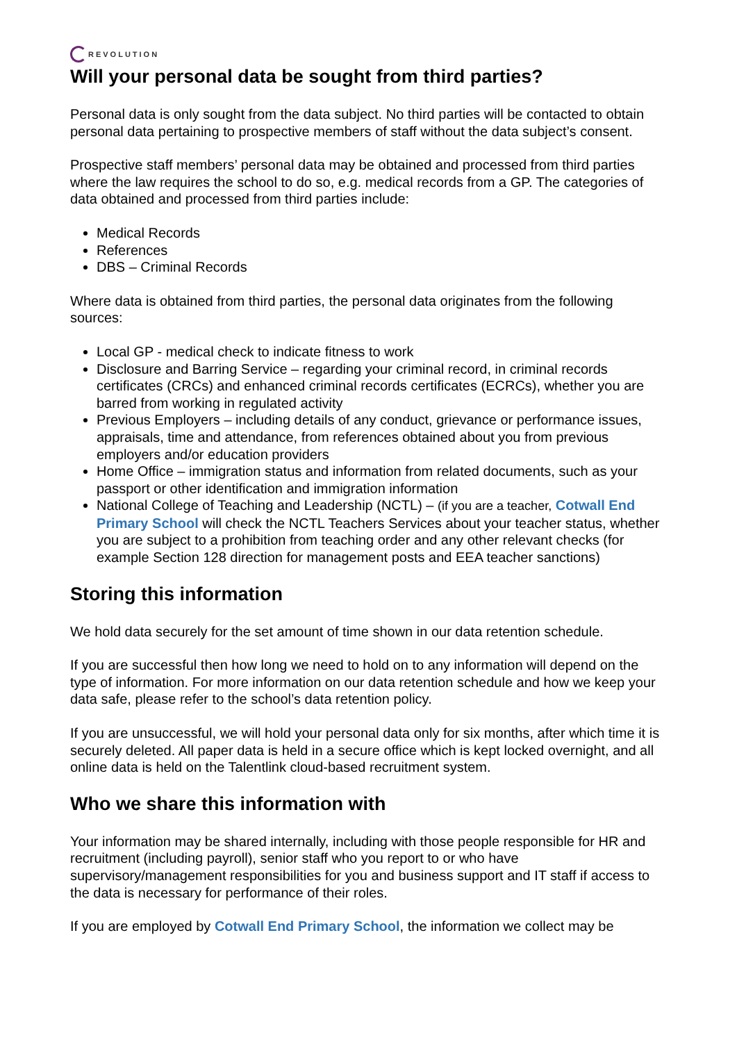REVOLUTION
Will your personal data be sought from third parties?
Personal data is only sought from the data subject. No third parties will be contacted to obtain personal data pertaining to prospective members of staff without the data subject’s consent.
Prospective staff members’ personal data may be obtained and processed from third parties where the law requires the school to do so, e.g. medical records from a GP. The categories of data obtained and processed from third parties include:
Medical Records
References
DBS – Criminal Records
Where data is obtained from third parties, the personal data originates from the following sources:
Local GP - medical check to indicate fitness to work
Disclosure and Barring Service – regarding your criminal record, in criminal records certificates (CRCs) and enhanced criminal records certificates (ECRCs), whether you are barred from working in regulated activity
Previous Employers – including details of any conduct, grievance or performance issues, appraisals, time and attendance, from references obtained about you from previous employers and/or education providers
Home Office – immigration status and information from related documents, such as your passport or other identification and immigration information
National College of Teaching and Leadership (NCTL) – (if you are a teacher, Cotwall End Primary School will check the NCTL Teachers Services about your teacher status, whether you are subject to a prohibition from teaching order and any other relevant checks (for example Section 128 direction for management posts and EEA teacher sanctions)
Storing this information
We hold data securely for the set amount of time shown in our data retention schedule.
If you are successful then how long we need to hold on to any information will depend on the type of information. For more information on our data retention schedule and how we keep your data safe, please refer to the school’s data retention policy.
If you are unsuccessful, we will hold your personal data only for six months, after which time it is securely deleted. All paper data is held in a secure office which is kept locked overnight, and all online data is held on the Talentlink cloud-based recruitment system.
Who we share this information with
Your information may be shared internally, including with those people responsible for HR and recruitment (including payroll), senior staff who you report to or who have supervisory/management responsibilities for you and business support and IT staff if access to the data is necessary for performance of their roles.
If you are employed by Cotwall End Primary School, the information we collect may be